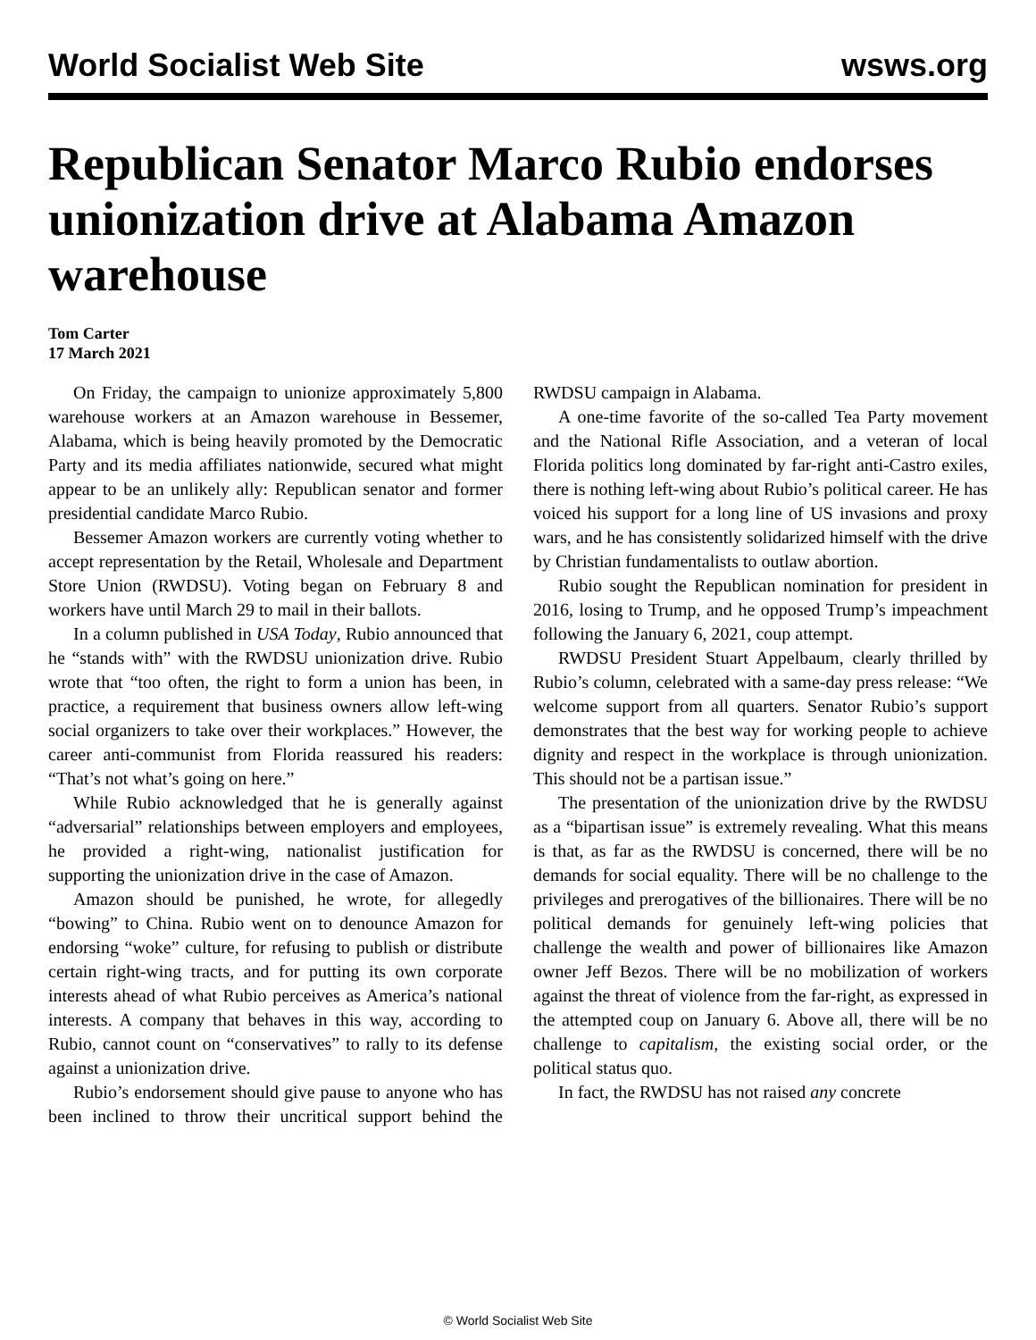World Socialist Web Site wsws.org
Republican Senator Marco Rubio endorses unionization drive at Alabama Amazon warehouse
Tom Carter
17 March 2021
On Friday, the campaign to unionize approximately 5,800 warehouse workers at an Amazon warehouse in Bessemer, Alabama, which is being heavily promoted by the Democratic Party and its media affiliates nationwide, secured what might appear to be an unlikely ally: Republican senator and former presidential candidate Marco Rubio.
Bessemer Amazon workers are currently voting whether to accept representation by the Retail, Wholesale and Department Store Union (RWDSU). Voting began on February 8 and workers have until March 29 to mail in their ballots.
In a column published in USA Today, Rubio announced that he “stands with” with the RWDSU unionization drive. Rubio wrote that “too often, the right to form a union has been, in practice, a requirement that business owners allow left-wing social organizers to take over their workplaces.” However, the career anti-communist from Florida reassured his readers: “That’s not what’s going on here.”
While Rubio acknowledged that he is generally against “adversarial” relationships between employers and employees, he provided a right-wing, nationalist justification for supporting the unionization drive in the case of Amazon.
Amazon should be punished, he wrote, for allegedly “bowing” to China. Rubio went on to denounce Amazon for endorsing “woke” culture, for refusing to publish or distribute certain right-wing tracts, and for putting its own corporate interests ahead of what Rubio perceives as America’s national interests. A company that behaves in this way, according to Rubio, cannot count on “conservatives” to rally to its defense against a unionization drive.
Rubio’s endorsement should give pause to anyone who has been inclined to throw their uncritical support behind the RWDSU campaign in Alabama.
A one-time favorite of the so-called Tea Party movement and the National Rifle Association, and a veteran of local Florida politics long dominated by far-right anti-Castro exiles, there is nothing left-wing about Rubio’s political career. He has voiced his support for a long line of US invasions and proxy wars, and he has consistently solidarized himself with the drive by Christian fundamentalists to outlaw abortion.
Rubio sought the Republican nomination for president in 2016, losing to Trump, and he opposed Trump’s impeachment following the January 6, 2021, coup attempt.
RWDSU President Stuart Appelbaum, clearly thrilled by Rubio’s column, celebrated with a same-day press release: “We welcome support from all quarters. Senator Rubio’s support demonstrates that the best way for working people to achieve dignity and respect in the workplace is through unionization. This should not be a partisan issue.”
The presentation of the unionization drive by the RWDSU as a “bipartisan issue” is extremely revealing. What this means is that, as far as the RWDSU is concerned, there will be no demands for social equality. There will be no challenge to the privileges and prerogatives of the billionaires. There will be no political demands for genuinely left-wing policies that challenge the wealth and power of billionaires like Amazon owner Jeff Bezos. There will be no mobilization of workers against the threat of violence from the far-right, as expressed in the attempted coup on January 6. Above all, there will be no challenge to capitalism, the existing social order, or the political status quo.
In fact, the RWDSU has not raised any concrete
© World Socialist Web Site